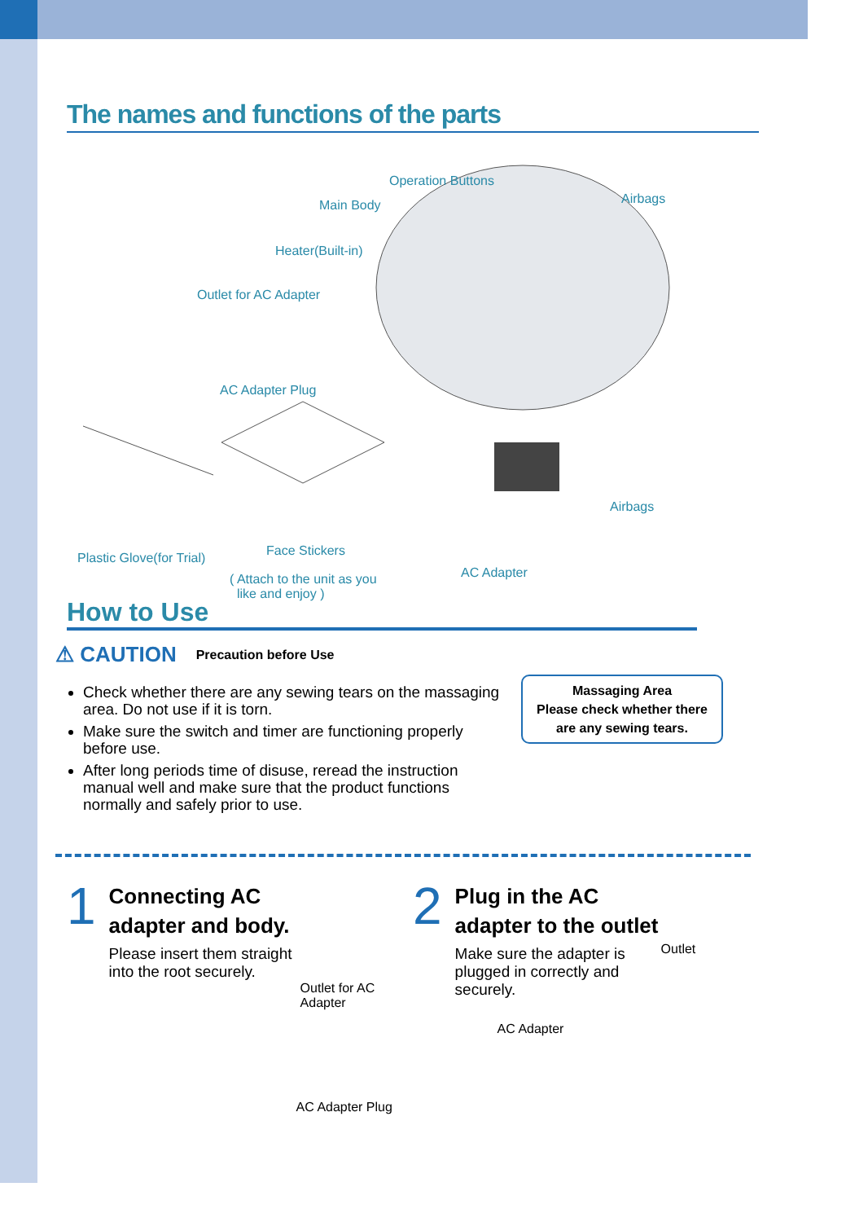The names and functions of the parts
Operation Buttons
Main Body Airbags
Heater(Built-in)
Outlet for AC Adapter
AC Adapter Plug
Airbags
Plastic Glove(for Trial) Face Stickers
( Attach to the unit as you
like and enjoy )
AC Adapter
How to Use
⚠ CAUTION Precaution before Use
Check whether there are any sewing tears on the massaging area. Do not use if it is torn.
Make sure the switch and timer are functioning properly before use.
After long periods time of disuse, reread the instruction manual well and make sure that the product functions normally and safely prior to use.
Massaging Area
Please check whether there
are any sewing tears.
1
Connecting AC
adapter and body.
Please insert them straight
into the root securely.
Outlet for AC Adapter
AC Adapter Plug
2
Plug in the AC
adapter to the outlet
Make sure the adapter is
plugged in correctly and
securely.
Outlet
AC Adapter